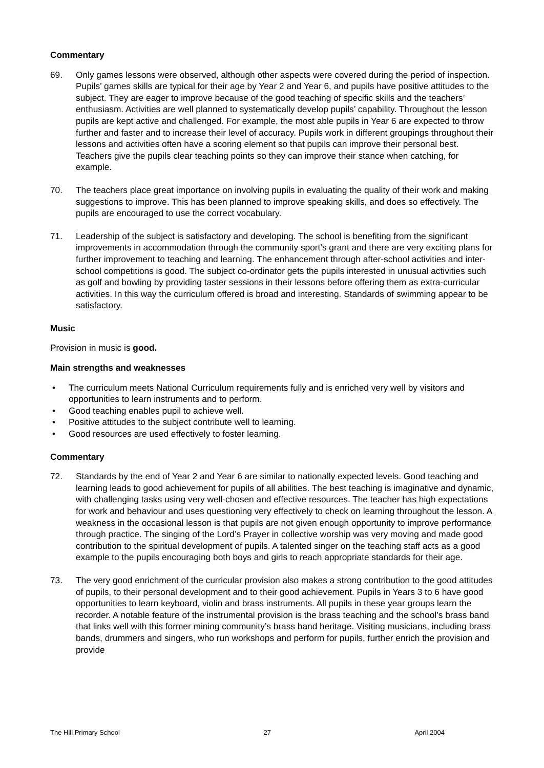Commentary
69. Only games lessons were observed, although other aspects were covered during the period of inspection. Pupils’ games skills are typical for their age by Year 2 and Year 6, and pupils have positive attitudes to the subject. They are eager to improve because of the good teaching of specific skills and the teachers’ enthusiasm. Activities are well planned to systematically develop pupils’ capability. Throughout the lesson pupils are kept active and challenged. For example, the most able pupils in Year 6 are expected to throw further and faster and to increase their level of accuracy. Pupils work in different groupings throughout their lessons and activities often have a scoring element so that pupils can improve their personal best. Teachers give the pupils clear teaching points so they can improve their stance when catching, for example.
70. The teachers place great importance on involving pupils in evaluating the quality of their work and making suggestions to improve. This has been planned to improve speaking skills, and does so effectively. The pupils are encouraged to use the correct vocabulary.
71. Leadership of the subject is satisfactory and developing. The school is benefiting from the significant improvements in accommodation through the community sport’s grant and there are very exciting plans for further improvement to teaching and learning. The enhancement through after-school activities and inter-school competitions is good. The subject co-ordinator gets the pupils interested in unusual activities such as golf and bowling by providing taster sessions in their lessons before offering them as extra-curricular activities. In this way the curriculum offered is broad and interesting. Standards of swimming appear to be satisfactory.
Music
Provision in music is good.
Main strengths and weaknesses
• The curriculum meets National Curriculum requirements fully and is enriched very well by visitors and opportunities to learn instruments and to perform.
• Good teaching enables pupil to achieve well.
• Positive attitudes to the subject contribute well to learning.
• Good resources are used effectively to foster learning.
Commentary
72. Standards by the end of Year 2 and Year 6 are similar to nationally expected levels. Good teaching and learning leads to good achievement for pupils of all abilities. The best teaching is imaginative and dynamic, with challenging tasks using very well-chosen and effective resources. The teacher has high expectations for work and behaviour and uses questioning very effectively to check on learning throughout the lesson. A weakness in the occasional lesson is that pupils are not given enough opportunity to improve performance through practice. The singing of the Lord’s Prayer in collective worship was very moving and made good contribution to the spiritual development of pupils. A talented singer on the teaching staff acts as a good example to the pupils encouraging both boys and girls to reach appropriate standards for their age.
73. The very good enrichment of the curricular provision also makes a strong contribution to the good attitudes of pupils, to their personal development and to their good achievement. Pupils in Years 3 to 6 have good opportunities to learn keyboard, violin and brass instruments. All pupils in these year groups learn the recorder. A notable feature of the instrumental provision is the brass teaching and the school’s brass band that links well with this former mining community’s brass band heritage. Visiting musicians, including brass bands, drummers and singers, who run workshops and perform for pupils, further enrich the provision and provide
The Hill Primary School 27 April 2004